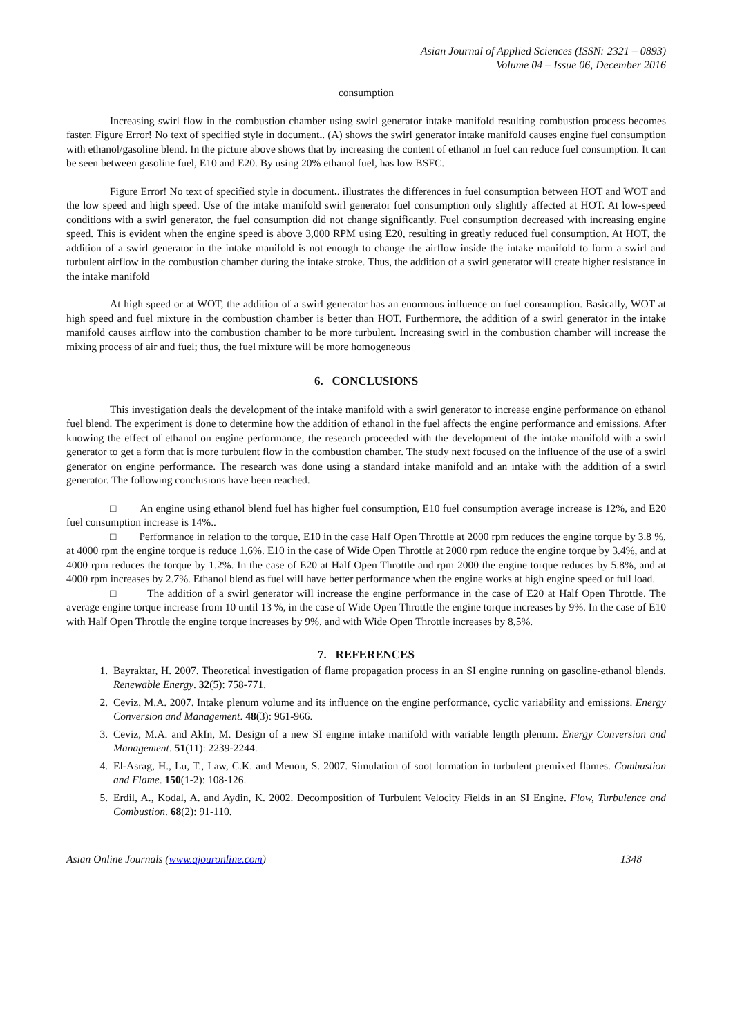Asian Journal of Applied Sciences (ISSN: 2321 – 0893)
Volume 04 – Issue 06, December 2016
consumption
Increasing swirl flow in the combustion chamber using swirl generator intake manifold resulting combustion process becomes faster. Figure Error! No text of specified style in document.. (A) shows the swirl generator intake manifold causes engine fuel consumption with ethanol/gasoline blend. In the picture above shows that by increasing the content of ethanol in fuel can reduce fuel consumption. It can be seen between gasoline fuel, E10 and E20. By using 20% ethanol fuel, has low BSFC.
Figure Error! No text of specified style in document.. illustrates the differences in fuel consumption between HOT and WOT and the low speed and high speed. Use of the intake manifold swirl generator fuel consumption only slightly affected at HOT. At low-speed conditions with a swirl generator, the fuel consumption did not change significantly. Fuel consumption decreased with increasing engine speed. This is evident when the engine speed is above 3,000 RPM using E20, resulting in greatly reduced fuel consumption. At HOT, the addition of a swirl generator in the intake manifold is not enough to change the airflow inside the intake manifold to form a swirl and turbulent airflow in the combustion chamber during the intake stroke. Thus, the addition of a swirl generator will create higher resistance in the intake manifold
At high speed or at WOT, the addition of a swirl generator has an enormous influence on fuel consumption. Basically, WOT at high speed and fuel mixture in the combustion chamber is better than HOT. Furthermore, the addition of a swirl generator in the intake manifold causes airflow into the combustion chamber to be more turbulent. Increasing swirl in the combustion chamber will increase the mixing process of air and fuel; thus, the fuel mixture will be more homogeneous
6. CONCLUSIONS
This investigation deals the development of the intake manifold with a swirl generator to increase engine performance on ethanol fuel blend. The experiment is done to determine how the addition of ethanol in the fuel affects the engine performance and emissions. After knowing the effect of ethanol on engine performance, the research proceeded with the development of the intake manifold with a swirl generator to get a form that is more turbulent flow in the combustion chamber. The study next focused on the influence of the use of a swirl generator on engine performance. The research was done using a standard intake manifold and an intake with the addition of a swirl generator. The following conclusions have been reached.
□ An engine using ethanol blend fuel has higher fuel consumption, E10 fuel consumption average increase is 12%, and E20 fuel consumption increase is 14%..
□ Performance in relation to the torque, E10 in the case Half Open Throttle at 2000 rpm reduces the engine torque by 3.8 %, at 4000 rpm the engine torque is reduce 1.6%. E10 in the case of Wide Open Throttle at 2000 rpm reduce the engine torque by 3.4%, and at 4000 rpm reduces the torque by 1.2%. In the case of E20 at Half Open Throttle and rpm 2000 the engine torque reduces by 5.8%, and at 4000 rpm increases by 2.7%. Ethanol blend as fuel will have better performance when the engine works at high engine speed or full load.
□ The addition of a swirl generator will increase the engine performance in the case of E20 at Half Open Throttle. The average engine torque increase from 10 until 13 %, in the case of Wide Open Throttle the engine torque increases by 9%. In the case of E10 with Half Open Throttle the engine torque increases by 9%, and with Wide Open Throttle increases by 8,5%.
7. REFERENCES
1. Bayraktar, H. 2007. Theoretical investigation of flame propagation process in an SI engine running on gasoline-ethanol blends. Renewable Energy. 32(5): 758-771.
2. Ceviz, M.A. 2007. Intake plenum volume and its influence on the engine performance, cyclic variability and emissions. Energy Conversion and Management. 48(3): 961-966.
3. Ceviz, M.A. and AkIn, M. Design of a new SI engine intake manifold with variable length plenum. Energy Conversion and Management. 51(11): 2239-2244.
4. El-Asrag, H., Lu, T., Law, C.K. and Menon, S. 2007. Simulation of soot formation in turbulent premixed flames. Combustion and Flame. 150(1-2): 108-126.
5. Erdil, A., Kodal, A. and Aydin, K. 2002. Decomposition of Turbulent Velocity Fields in an SI Engine. Flow, Turbulence and Combustion. 68(2): 91-110.
Asian Online Journals (www.ajouronline.com) 1348